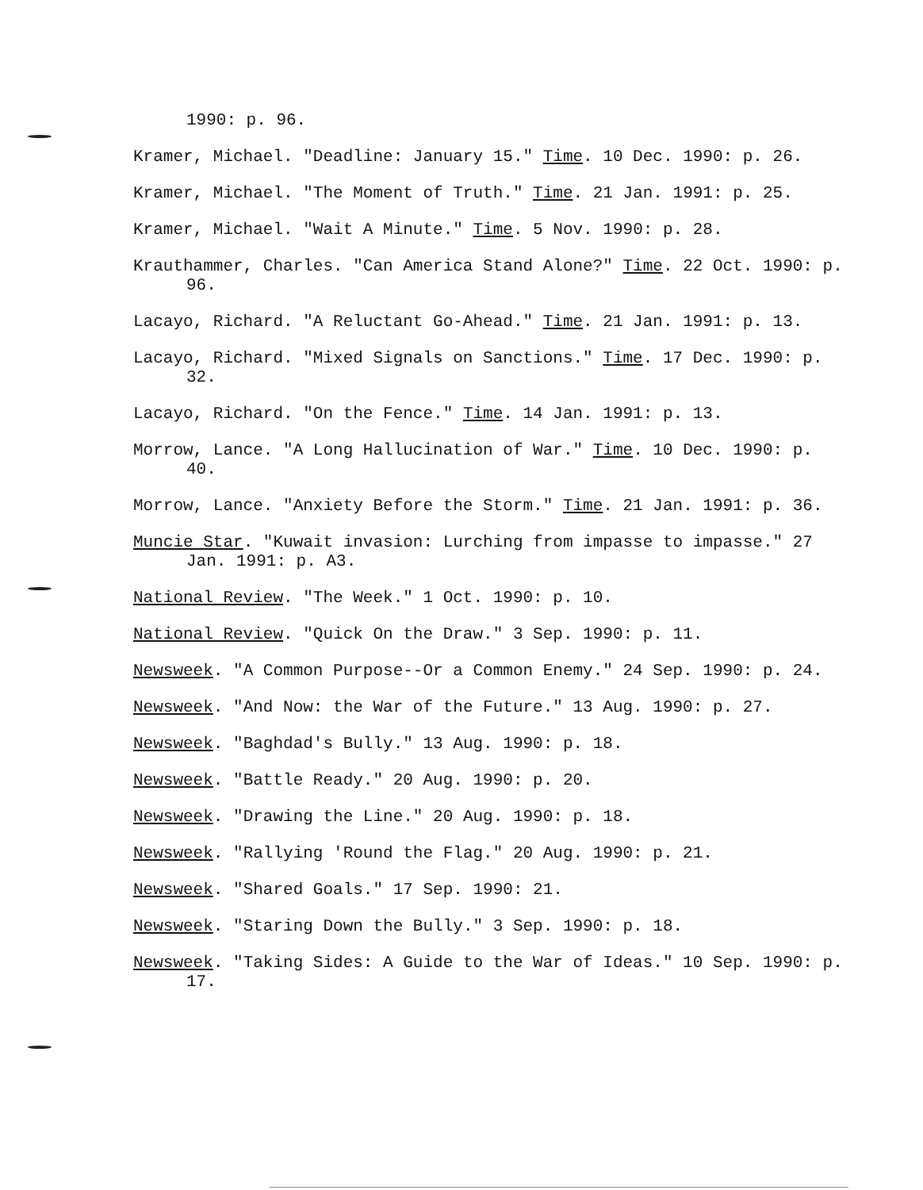1990: p. 96.
Kramer, Michael. "Deadline: January 15." Time. 10 Dec. 1990: p. 26.
Kramer, Michael. "The Moment of Truth." Time. 21 Jan. 1991: p. 25.
Kramer, Michael. "Wait A Minute." Time. 5 Nov. 1990: p. 28.
Krauthammer, Charles. "Can America Stand Alone?" Time. 22 Oct. 1990: p. 96.
Lacayo, Richard. "A Reluctant Go-Ahead." Time. 21 Jan. 1991: p. 13.
Lacayo, Richard. "Mixed Signals on Sanctions." Time. 17 Dec. 1990: p. 32.
Lacayo, Richard. "On the Fence." Time. 14 Jan. 1991: p. 13.
Morrow, Lance. "A Long Hallucination of War." Time. 10 Dec. 1990: p. 40.
Morrow, Lance. "Anxiety Before the Storm." Time. 21 Jan. 1991: p. 36.
Muncie Star. "Kuwait invasion: Lurching from impasse to impasse." 27 Jan. 1991: p. A3.
National Review. "The Week." 1 Oct. 1990: p. 10.
National Review. "Quick On the Draw." 3 Sep. 1990: p. 11.
Newsweek. "A Common Purpose--Or a Common Enemy." 24 Sep. 1990: p. 24.
Newsweek. "And Now: the War of the Future." 13 Aug. 1990: p. 27.
Newsweek. "Baghdad's Bully." 13 Aug. 1990: p. 18.
Newsweek. "Battle Ready." 20 Aug. 1990: p. 20.
Newsweek. "Drawing the Line." 20 Aug. 1990: p. 18.
Newsweek. "Rallying 'Round the Flag." 20 Aug. 1990: p. 21.
Newsweek. "Shared Goals." 17 Sep. 1990: 21.
Newsweek. "Staring Down the Bully." 3 Sep. 1990: p. 18.
Newsweek. "Taking Sides: A Guide to the War of Ideas." 10 Sep. 1990: p. 17.